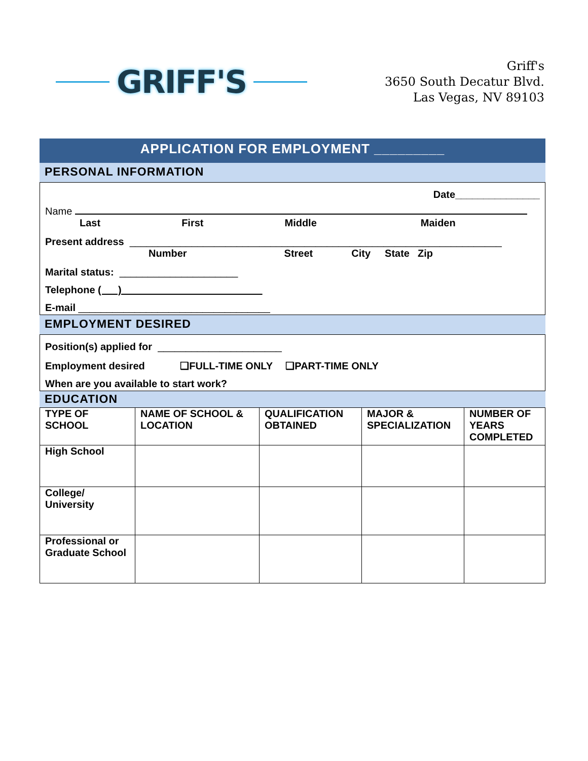GRIFF'S
Griff's
3650 South Decatur Blvd.
Las Vegas, NV 89103
APPLICATION FOR EMPLOYMENT _________
PERSONAL INFORMATION
Date_______________
Name
Last First Middle Maiden
Present address __________________________________________________________________
Number Street City State Zip
Marital status: _____________________
Telephone ( )
E-mail __________________________________
EMPLOYMENT DESIRED
Position(s) applied for ______________________
Employment desired ❑FULL-TIME ONLY ❑PART-TIME ONLY
When are you available to start work?
EDUCATION
| TYPE OF SCHOOL | NAME OF SCHOOL & LOCATION | QUALIFICATION OBTAINED | MAJOR & SPECIALIZATION | NUMBER OF YEARS COMPLETED |
| High School | | | | |
| College/ University | | | | |
| Professional or Graduate School | | | | |